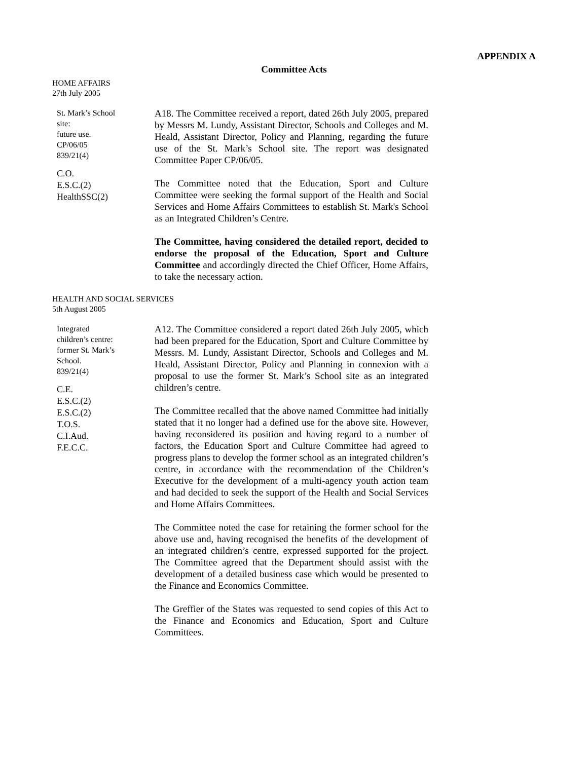APPENDIX A
Committee Acts
HOME AFFAIRS
27th July 2005
St. Mark’s School
site:
future use.
CP/06/05
839/21(4)
C.O.
E.S.C.(2)
HealthSSC(2)
A18. The Committee received a report, dated 26th July 2005, prepared by Messrs M. Lundy, Assistant Director, Schools and Colleges and M. Heald, Assistant Director, Policy and Planning, regarding the future use of the St. Mark’s School site. The report was designated Committee Paper CP/06/05.
The Committee noted that the Education, Sport and Culture Committee were seeking the formal support of the Health and Social Services and Home Affairs Committees to establish St. Mark's School as an Integrated Children’s Centre.
The Committee, having considered the detailed report, decided to endorse the proposal of the Education, Sport and Culture Committee and accordingly directed the Chief Officer, Home Affairs, to take the necessary action.
HEALTH AND SOCIAL SERVICES
5th August 2005
Integrated
children’s centre:
former St. Mark’s
School.
839/21(4)
C.E.
E.S.C.(2)
E.S.C.(2)
T.O.S.
C.I.Aud.
F.E.C.C.
A12. The Committee considered a report dated 26th July 2005, which had been prepared for the Education, Sport and Culture Committee by Messrs. M. Lundy, Assistant Director, Schools and Colleges and M. Heald, Assistant Director, Policy and Planning in connexion with a proposal to use the former St. Mark’s School site as an integrated children’s centre.
The Committee recalled that the above named Committee had initially stated that it no longer had a defined use for the above site. However, having reconsidered its position and having regard to a number of factors, the Education Sport and Culture Committee had agreed to progress plans to develop the former school as an integrated children’s centre, in accordance with the recommendation of the Children’s Executive for the development of a multi-agency youth action team and had decided to seek the support of the Health and Social Services and Home Affairs Committees.
The Committee noted the case for retaining the former school for the above use and, having recognised the benefits of the development of an integrated children’s centre, expressed supported for the project. The Committee agreed that the Department should assist with the development of a detailed business case which would be presented to the Finance and Economics Committee.
The Greffier of the States was requested to send copies of this Act to the Finance and Economics and Education, Sport and Culture Committees.